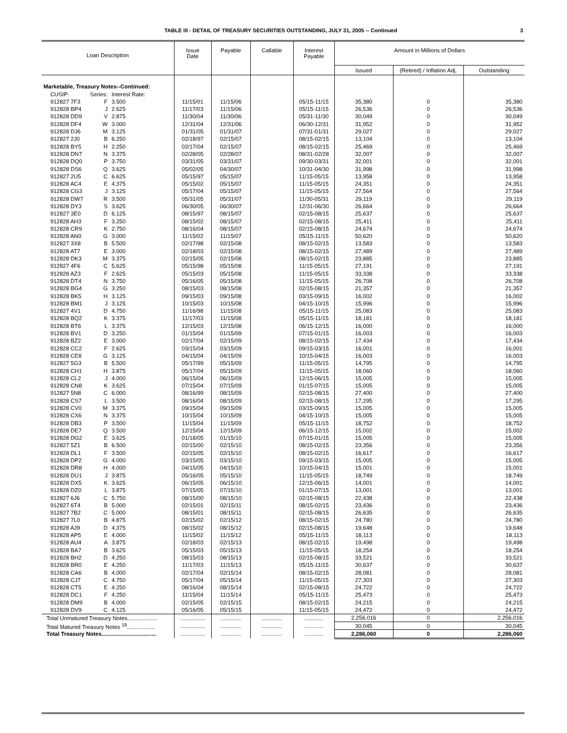TABLE III - DETAIL OF TREASURY SECURITIES OUTSTANDING, JULY 31, 2005 -- Continued
3
| Loan Description | | | Issue Date | Payable | Callable | Interest Payable | Amount in Millions of Dollars | | |
| --- | --- | --- | --- | --- | --- | --- | --- | --- | --- |
| | | | | | | | Issued | (Retired) / Inflation Adj. | Outstanding |
| Marketable, Treasury Notes--Continued: | | | | | | | | | |
| CUSIP: | Series: | Interest Rate: | | | | | | | |
| 912827 7F3 | F | 3.500 | 11/15/01 | 11/15/06 | | 05/15-11/15 | 35,380 | 0 | 35,380 |
| 912828 BP4 | J | 2.625 | 11/17/03 | 11/15/06 | | 05/15-11/15 | 26,536 | 0 | 26,536 |
| 912828 DD9 | V | 2.875 | 11/30/04 | 11/30/06 | | 05/31-11/30 | 30,049 | 0 | 30,049 |
| 912828 DF4 | W | 3.000 | 12/31/04 | 12/31/06 | | 06/30-12/31 | 31,952 | 0 | 31,952 |
| 912828 DJ6 | M | 3.125 | 01/31/05 | 01/31/07 | | 07/31-01/31 | 29,027 | 0 | 29,027 |
| 912827 2J0 | B | 6.250 | 02/18/97 | 02/15/07 | | 08/15-02/15 | 13,104 | 0 | 13,104 |
| 912828 BY5 | H | 2.250 | 02/17/04 | 02/15/07 | | 08/15-02/15 | 25,469 | 0 | 25,469 |
| 912828 DN7 | N | 3.375 | 02/28/05 | 02/28/07 | | 08/31-02/28 | 32,007 | 0 | 32,007 |
| 912828 DQ0 | P | 3.750 | 03/31/05 | 03/31/07 | | 09/30-03/31 | 32,001 | 0 | 32,001 |
| 912828 DS6 | Q | 3.625 | 05/02/05 | 04/30/07 | | 10/31-04/30 | 31,998 | 0 | 31,998 |
| 912827 2U5 | C | 6.625 | 05/15/97 | 05/15/07 | | 11/15-05/15 | 13,958 | 0 | 13,958 |
| 912828 AC4 | E | 4.375 | 05/15/02 | 05/15/07 | | 11/15-05/15 | 24,351 | 0 | 24,351 |
| 912828 CG3 | J | 3.125 | 05/17/04 | 05/15/07 | | 11/15-05/15 | 27,564 | 0 | 27,564 |
| 912828 DW7 | R | 3.500 | 05/31/05 | 05/31/07 | | 11/30-05/31 | 29,119 | 0 | 29,119 |
| 912828 DY3 | S | 3.625 | 06/30/05 | 06/30/07 | | 12/31-06/30 | 26,664 | 0 | 26,664 |
| 912827 3E0 | D | 6.125 | 08/15/97 | 08/15/07 | | 02/15-08/15 | 25,637 | 0 | 25,637 |
| 912828 AH3 | F | 3.250 | 08/15/02 | 08/15/07 | | 02/15-08/15 | 25,411 | 0 | 25,411 |
| 912828 CR9 | K | 2.750 | 08/16/04 | 08/15/07 | | 02/15-08/15 | 24,674 | 0 | 24,674 |
| 912828 AN0 | G | 3.000 | 11/15/02 | 11/15/07 | | 05/15-11/15 | 50,620 | 0 | 50,620 |
| 912827 3X8 | B | 5.500 | 02/17/98 | 02/15/08 | | 08/15-02/15 | 13,583 | 0 | 13,583 |
| 912828 AT7 | E | 3.000 | 02/18/03 | 02/15/08 | | 08/15-02/15 | 27,489 | 0 | 27,489 |
| 912828 DK3 | M | 3.375 | 02/15/05 | 02/15/08 | | 08/15-02/15 | 23,885 | 0 | 23,885 |
| 912827 4F6 | C | 5.625 | 05/15/98 | 05/15/08 | | 11/15-05/15 | 27,191 | 0 | 27,191 |
| 912828 AZ3 | F | 2.625 | 05/15/03 | 05/15/08 | | 11/15-05/15 | 33,338 | 0 | 33,338 |
| 912828 DT4 | N | 3.750 | 05/16/05 | 05/15/08 | | 11/15-05/15 | 26,708 | 0 | 26,708 |
| 912828 BG4 | G | 3.250 | 08/15/03 | 08/15/08 | | 02/15-08/15 | 21,357 | 0 | 21,357 |
| 912828 BK5 | H | 3.125 | 09/15/03 | 09/15/08 | | 03/15-09/15 | 16,002 | 0 | 16,002 |
| 912828 BM1 | J | 3.125 | 10/15/03 | 10/15/08 | | 04/15-10/15 | 15,996 | 0 | 15,996 |
| 912827 4V1 | D | 4.750 | 11/16/98 | 11/15/08 | | 05/15-11/15 | 25,083 | 0 | 25,083 |
| 912828 BQ2 | K | 3.375 | 11/17/03 | 11/15/08 | | 05/15-11/15 | 18,181 | 0 | 18,181 |
| 912828 BT6 | L | 3.375 | 12/15/03 | 12/15/08 | | 06/15-12/15 | 16,000 | 0 | 16,000 |
| 912828 BV1 | D | 3.250 | 01/15/04 | 01/15/09 | | 07/15-01/15 | 16,003 | 0 | 16,003 |
| 912828 BZ2 | E | 3.000 | 02/17/04 | 02/15/09 | | 08/15-02/15 | 17,434 | 0 | 17,434 |
| 912828 CC2 | F | 2.625 | 03/15/04 | 03/15/09 | | 09/15-03/15 | 16,001 | 0 | 16,001 |
| 912828 CE8 | G | 3.125 | 04/15/04 | 04/15/09 | | 10/15-04/15 | 16,003 | 0 | 16,003 |
| 912827 5G3 | B | 5.500 | 05/17/99 | 05/15/09 | | 11/15-05/15 | 14,795 | 0 | 14,795 |
| 912828 CH1 | H | 3.875 | 05/17/04 | 05/15/09 | | 11/15-05/15 | 18,060 | 0 | 18,060 |
| 912828 CL2 | J | 4.000 | 06/15/04 | 06/15/09 | | 12/15-06/15 | 15,005 | 0 | 15,005 |
| 912828 CN8 | K | 3.625 | 07/15/04 | 07/15/09 | | 01/15-07/15 | 15,005 | 0 | 15,005 |
| 912827 5N8 | C | 6.000 | 08/16/99 | 08/15/09 | | 02/15-08/15 | 27,400 | 0 | 27,400 |
| 912828 CS7 | L | 3.500 | 08/16/04 | 08/15/09 | | 02/15-08/15 | 17,295 | 0 | 17,295 |
| 912828 CV0 | M | 3.375 | 09/15/04 | 09/15/09 | | 03/15-09/15 | 15,005 | 0 | 15,005 |
| 912828 CX6 | N | 3.375 | 10/15/04 | 10/15/09 | | 04/15-10/15 | 15,005 | 0 | 15,005 |
| 912828 DB3 | P | 3.500 | 11/15/04 | 11/15/09 | | 05/15-11/15 | 18,752 | 0 | 18,752 |
| 912828 DE7 | Q | 3.500 | 12/15/04 | 12/15/09 | | 06/15-12/15 | 15,002 | 0 | 15,002 |
| 912828 DG2 | E | 3.625 | 01/18/05 | 01/15/10 | | 07/15-01/15 | 15,005 | 0 | 15,005 |
| 912827 5Z1 | B | 6.500 | 02/15/00 | 02/15/10 | | 08/15-02/15 | 23,356 | 0 | 23,356 |
| 912828 DL1 | F | 3.500 | 02/15/05 | 02/15/10 | | 08/15-02/15 | 16,617 | 0 | 16,617 |
| 912828 DP2 | G | 4.000 | 03/15/05 | 03/15/10 | | 09/15-03/15 | 15,005 | 0 | 15,005 |
| 912828 DR8 | H | 4.000 | 04/15/05 | 04/15/10 | | 10/15-04/15 | 15,001 | 0 | 15,001 |
| 912828 DU1 | J | 3.875 | 05/16/05 | 05/15/10 | | 11/15-05/15 | 18,749 | 0 | 18,749 |
| 912828 DX5 | K | 3.625 | 06/15/05 | 06/15/10 | | 12/15-06/15 | 14,001 | 0 | 14,001 |
| 912828 DZ0 | L | 3.875 | 07/15/05 | 07/15/10 | | 01/15-07/15 | 13,001 | 0 | 13,001 |
| 912827 6J6 | C | 5.750 | 08/15/00 | 08/15/10 | | 02/15-08/15 | 22,438 | 0 | 22,438 |
| 912827 6T4 | B | 5.000 | 02/15/01 | 02/15/11 | | 08/15-02/15 | 23,436 | 0 | 23,436 |
| 912827 7B2 | C | 5.000 | 08/15/01 | 08/15/11 | | 02/15-08/15 | 26,635 | 0 | 26,635 |
| 912827 7L0 | B | 4.875 | 02/15/02 | 02/15/12 | | 08/15-02/15 | 24,780 | 0 | 24,780 |
| 912828 AJ9 | D | 4.375 | 08/15/02 | 08/15/12 | | 02/15-08/15 | 19,648 | 0 | 19,648 |
| 912828 AP5 | E | 4.000 | 11/15/02 | 11/15/12 | | 05/15-11/15 | 18,113 | 0 | 18,113 |
| 912828 AU4 | A | 3.875 | 02/18/03 | 02/15/13 | | 08/15-02/15 | 19,498 | 0 | 19,498 |
| 912828 BA7 | B | 3.625 | 05/15/03 | 05/15/13 | | 11/15-05/15 | 18,254 | 0 | 18,254 |
| 912828 BH2 | D | 4.250 | 08/15/03 | 08/15/13 | | 02/15-08/15 | 33,521 | 0 | 33,521 |
| 912828 BR0 | E | 4.250 | 11/17/03 | 11/15/13 | | 05/15-11/15 | 30,637 | 0 | 30,637 |
| 912828 CA6 | B | 4.000 | 02/17/04 | 02/15/14 | | 08/15-02/15 | 28,081 | 0 | 28,081 |
| 912828 CJ7 | C | 4.750 | 05/17/04 | 05/15/14 | | 11/15-05/15 | 27,303 | 0 | 27,303 |
| 912828 CT5 | E | 4.250 | 08/16/04 | 08/15/14 | | 02/15-08/15 | 24,722 | 0 | 24,722 |
| 912828 DC1 | F | 4.250 | 11/15/04 | 11/15/14 | | 05/15-11/15 | 25,473 | 0 | 25,473 |
| 912828 DM9 | B | 4.000 | 02/15/05 | 02/15/15 | | 08/15-02/15 | 24,215 | 0 | 24,215 |
| 912828 DV9 | C | 4.125 | 05/16/05 | 05/15/15 | | 11/15-05/15 | 24,472 | 0 | 24,472 |
| Total Unmatured Treasury Notes................... | | | ................ | ............. | ............. | ............ | 2,256,016 | 0 | 2,256,016 |
| Total Matured Treasury Notes <sup>19</sup>.................. | | | ................ | ............. | ............. | ............ | 30,045 | 0 | 30,045 |
| Total Treasury Notes................................... | | | ................ | ............. | ............. | ............ | 2,286,060 | 0 | 2,286,060 |